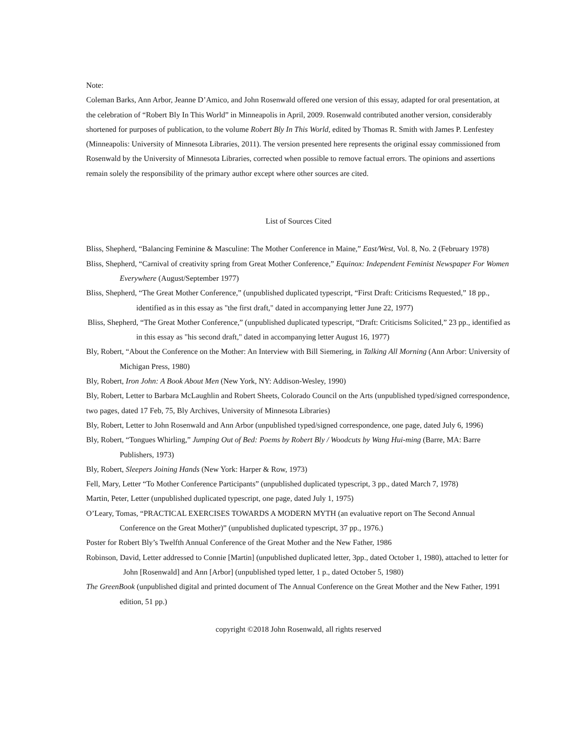Note:
Coleman Barks, Ann Arbor, Jeanne D’Amico, and John Rosenwald offered one version of this essay, adapted for oral presentation, at the celebration of “Robert Bly In This World” in Minneapolis in April, 2009. Rosenwald contributed another version, considerably shortened for purposes of publication, to the volume Robert Bly In This World, edited by Thomas R. Smith with James P. Lenfestey (Minneapolis: University of Minnesota Libraries, 2011). The version presented here represents the original essay commissioned from Rosenwald by the University of Minnesota Libraries, corrected when possible to remove factual errors. The opinions and assertions remain solely the responsibility of the primary author except where other sources are cited.
List of Sources Cited
Bliss, Shepherd, “Balancing Feminine & Masculine: The Mother Conference in Maine,” East/West, Vol. 8, No. 2 (February 1978)
Bliss, Shepherd, “Carnival of creativity spring from Great Mother Conference,” Equinox: Independent Feminist Newspaper For Women Everywhere (August/September 1977)
Bliss, Shepherd, “The Great Mother Conference,” (unpublished duplicated typescript, “First Draft: Criticisms Requested,” 18 pp., identified as in this essay as "the first draft," dated in accompanying letter June 22, 1977)
Bliss, Shepherd, “The Great Mother Conference,” (unpublished duplicated typescript, “Draft: Criticisms Solicited,” 23 pp., identified as in this essay as "his second draft," dated in accompanying letter August 16, 1977)
Bly, Robert, “About the Conference on the Mother: An Interview with Bill Siemering, in Talking All Morning (Ann Arbor: University of Michigan Press, 1980)
Bly, Robert, Iron John: A Book About Men (New York, NY: Addison-Wesley, 1990)
Bly, Robert, Letter to Barbara McLaughlin and Robert Sheets, Colorado Council on the Arts (unpublished typed/signed correspondence, two pages, dated 17 Feb, 75, Bly Archives, University of Minnesota Libraries)
Bly, Robert, Letter to John Rosenwald and Ann Arbor (unpublished typed/signed correspondence, one page, dated July 6, 1996)
Bly, Robert, “Tongues Whirling,” Jumping Out of Bed: Poems by Robert Bly / Woodcuts by Wang Hui-ming (Barre, MA: Barre Publishers, 1973)
Bly, Robert, Sleepers Joining Hands (New York: Harper & Row, 1973)
Fell, Mary, Letter “To Mother Conference Participants” (unpublished duplicated typescript, 3 pp., dated March 7, 1978)
Martin, Peter, Letter (unpublished duplicated typescript, one page, dated July 1, 1975)
O’Leary, Tomas, “PRACTICAL EXERCISES TOWARDS A MODERN MYTH (an evaluative report on The Second Annual Conference on the Great Mother)” (unpublished duplicated typescript, 37 pp., 1976.)
Poster for Robert Bly’s Twelfth Annual Conference of the Great Mother and the New Father, 1986
Robinson, David, Letter addressed to Connie [Martin] (unpublished duplicated letter, 3pp., dated October 1, 1980), attached to letter for John [Rosenwald] and Ann [Arbor] (unpublished typed letter, 1 p., dated October 5, 1980)
The GreenBook (unpublished digital and printed document of The Annual Conference on the Great Mother and the New Father, 1991 edition, 51 pp.)
copyright ©2018 John Rosenwald, all rights reserved